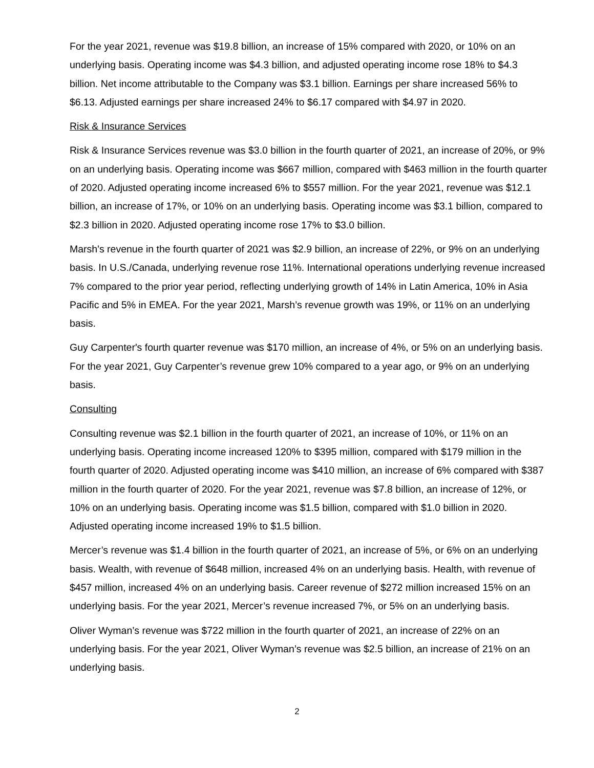For the year 2021, revenue was $19.8 billion, an increase of 15% compared with 2020, or 10% on an underlying basis. Operating income was $4.3 billion, and adjusted operating income rose 18% to $4.3 billion. Net income attributable to the Company was $3.1 billion. Earnings per share increased 56% to $6.13. Adjusted earnings per share increased 24% to $6.17 compared with $4.97 in 2020.
Risk & Insurance Services
Risk & Insurance Services revenue was $3.0 billion in the fourth quarter of 2021, an increase of 20%, or 9% on an underlying basis. Operating income was $667 million, compared with $463 million in the fourth quarter of 2020. Adjusted operating income increased 6% to $557 million. For the year 2021, revenue was $12.1 billion, an increase of 17%, or 10% on an underlying basis. Operating income was $3.1 billion, compared to $2.3 billion in 2020. Adjusted operating income rose 17% to $3.0 billion.
Marsh's revenue in the fourth quarter of 2021 was $2.9 billion, an increase of 22%, or 9% on an underlying basis. In U.S./Canada, underlying revenue rose 11%. International operations underlying revenue increased 7% compared to the prior year period, reflecting underlying growth of 14% in Latin America, 10% in Asia Pacific and 5% in EMEA. For the year 2021, Marsh’s revenue growth was 19%, or 11% on an underlying basis.
Guy Carpenter's fourth quarter revenue was $170 million, an increase of 4%, or 5% on an underlying basis. For the year 2021, Guy Carpenter’s revenue grew 10% compared to a year ago, or 9% on an underlying basis.
Consulting
Consulting revenue was $2.1 billion in the fourth quarter of 2021, an increase of 10%, or 11% on an underlying basis. Operating income increased 120% to $395 million, compared with $179 million in the fourth quarter of 2020. Adjusted operating income was $410 million, an increase of 6% compared with $387 million in the fourth quarter of 2020. For the year 2021, revenue was $7.8 billion, an increase of 12%, or 10% on an underlying basis. Operating income was $1.5 billion, compared with $1.0 billion in 2020. Adjusted operating income increased 19% to $1.5 billion.
Mercer’s revenue was $1.4 billion in the fourth quarter of 2021, an increase of 5%, or 6% on an underlying basis. Wealth, with revenue of $648 million, increased 4% on an underlying basis. Health, with revenue of $457 million, increased 4% on an underlying basis. Career revenue of $272 million increased 15% on an underlying basis. For the year 2021, Mercer’s revenue increased 7%, or 5% on an underlying basis.
Oliver Wyman’s revenue was $722 million in the fourth quarter of 2021, an increase of 22% on an underlying basis. For the year 2021, Oliver Wyman’s revenue was $2.5 billion, an increase of 21% on an underlying basis.
2